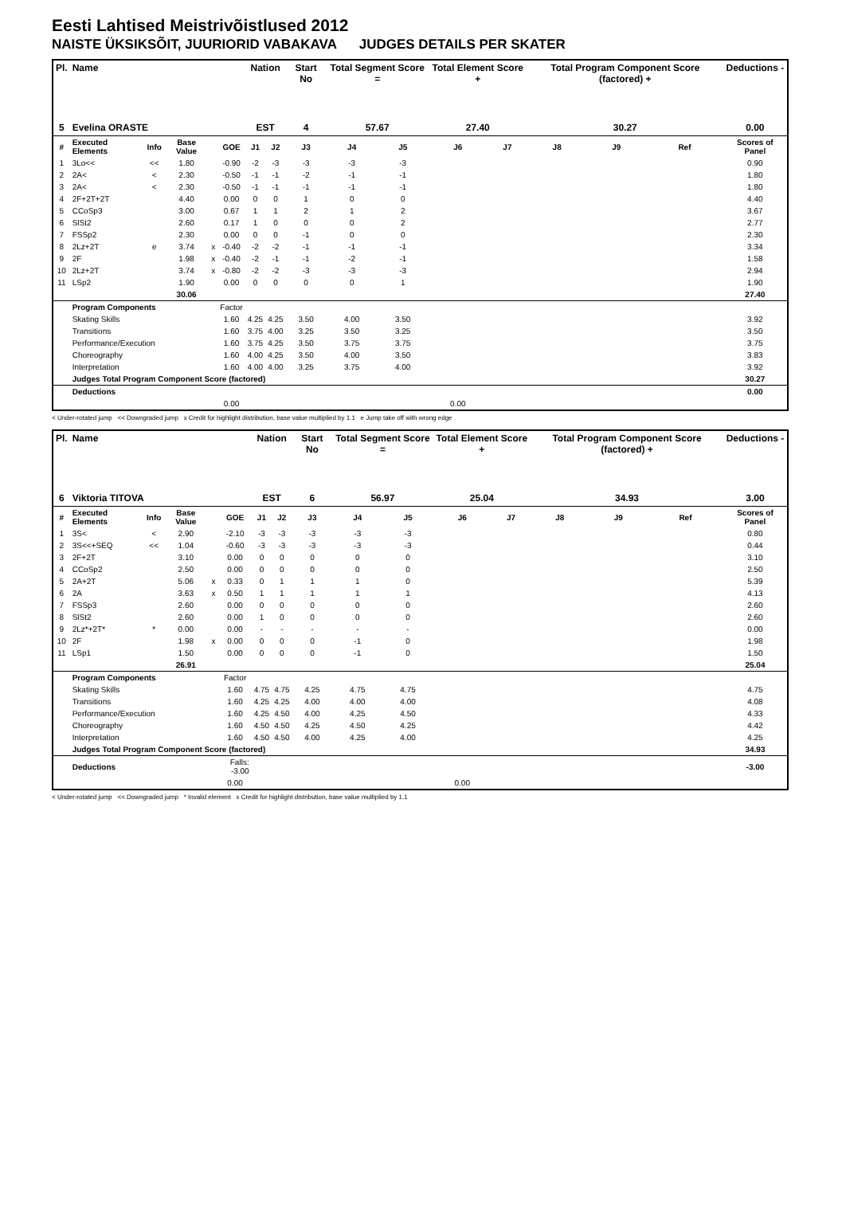Eesti Lahtised Meistrivõistlused 2012
NAISTE ÜKSIKSÕIT, JUURIORID VABAKAVA JUDGES DETAILS PER SKATER
| Pl. | Name | | | | | Nation | | Start No | Total Segment Score = | | Total Element Score + | | Total Program Component Score (factored) + | | | Deductions - |
| --- | --- | --- | --- | --- | --- | --- | --- | --- | --- | --- | --- | --- | --- | --- | --- | --- |
| 5 | Evelina ORASTE | | | | | EST | | 4 | 57.67 | | 27.40 | | 30.27 | | | 0.00 |
| # | Executed Elements | Info | Base Value | | GOE | J1 | J2 | J3 | J4 | J5 | J6 | J7 | J8 | J9 | Ref | Scores of Panel |
| 1 | 3Lo<< | << | 1.80 | | -0.90 | -2 | -3 | -3 | -3 | -3 | | | | | | 0.90 |
| 2 | 2A< | < | 2.30 | | -0.50 | -1 | -1 | -2 | -1 | -1 | | | | | | 1.80 |
| 3 | 2A< | < | 2.30 | | -0.50 | -1 | -1 | -1 | -1 | -1 | | | | | | 1.80 |
| 4 | 2F+2T+2T | | 4.40 | | 0.00 | 0 | 0 | 1 | 0 | 0 | | | | | | 4.40 |
| 5 | CCoSp3 | | 3.00 | | 0.67 | 1 | 1 | 2 | 1 | 2 | | | | | | 3.67 |
| 6 | SlSt2 | | 2.60 | | 0.17 | 1 | 0 | 0 | 0 | 2 | | | | | | 2.77 |
| 7 | FSSp2 | | 2.30 | | 0.00 | 0 | 0 | -1 | 0 | 0 | | | | | | 2.30 |
| 8 | 2Lz+2T | e | 3.74 | x | -0.40 | -2 | -2 | -1 | -1 | -1 | | | | | | 3.34 |
| 9 | 2F | | 1.98 | x | -0.40 | -2 | -1 | -1 | -2 | -1 | | | | | | 1.58 |
| 10 | 2Lz+2T | | 3.74 | x | -0.80 | -2 | -2 | -3 | -3 | -3 | | | | | | 2.94 |
| 11 | LSp2 | | 1.90 | | 0.00 | 0 | 0 | 0 | 0 | 1 | | | | | | 1.90 |
| | | | 30.06 | | | | | | | | | | | | | 27.40 |
| | Program Components | | | | Factor | | | | | | | | | | | |
| | Skating Skills | | | | 1.60 | 4.25 | 4.25 | 3.50 | 4.00 | 3.50 | | | | | | 3.92 |
| | Transitions | | | | 1.60 | 3.75 | 4.00 | 3.25 | 3.50 | 3.25 | | | | | | 3.50 |
| | Performance/Execution | | | | 1.60 | 3.75 | 4.25 | 3.50 | 3.75 | 3.75 | | | | | | 3.75 |
| | Choreography | | | | 1.60 | 4.00 | 4.25 | 3.50 | 4.00 | 3.50 | | | | | | 3.83 |
| | Interpretation | | | | 1.60 | 4.00 | 4.00 | 3.25 | 3.75 | 4.00 | | | | | | 3.92 |
| | Judges Total Program Component Score (factored) | | | | | | | | | | | | | | | 30.27 |
| | Deductions | | | | | | | | | | | | | | | 0.00 |
| | | | | | 0.00 | | | | | | 0.00 | | | | | |
< Under-rotated jump << Downgraded jump x Credit for highlight distribution, base value multiplied by 1.1 e Jump take off with wrong edge
| Pl. | Name | | | | | Nation | | Start No | Total Segment Score = | | Total Element Score + | | Total Program Component Score (factored) + | | | Deductions - |
| --- | --- | --- | --- | --- | --- | --- | --- | --- | --- | --- | --- | --- | --- | --- | --- | --- |
| 6 | Viktoria TITOVA | | | | | EST | | 6 | 56.97 | | 25.04 | | 34.93 | | | 3.00 |
| # | Executed Elements | Info | Base Value | | GOE | J1 | J2 | J3 | J4 | J5 | J6 | J7 | J8 | J9 | Ref | Scores of Panel |
| 1 | 3S< | < | 2.90 | | -2.10 | -3 | -3 | -3 | -3 | -3 | | | | | | 0.80 |
| 2 | 3S<<+SEQ | << | 1.04 | | -0.60 | -3 | -3 | -3 | -3 | -3 | | | | | | 0.44 |
| 3 | 2F+2T | | 3.10 | | 0.00 | 0 | 0 | 0 | 0 | 0 | | | | | | 3.10 |
| 4 | CCoSp2 | | 2.50 | | 0.00 | 0 | 0 | 0 | 0 | 0 | | | | | | 2.50 |
| 5 | 2A+2T | | 5.06 | x | 0.33 | 0 | 1 | 1 | 1 | 0 | | | | | | 5.39 |
| 6 | 2A | | 3.63 | x | 0.50 | 1 | 1 | 1 | 1 | 1 | | | | | | 4.13 |
| 7 | FSSp3 | | 2.60 | | 0.00 | 0 | 0 | 0 | 0 | 0 | | | | | | 2.60 |
| 8 | SlSt2 | | 2.60 | | 0.00 | 1 | 0 | 0 | 0 | 0 | | | | | | 2.60 |
| 9 | 2Lz*+2T* | * | 0.00 | | 0.00 | - | - | - | - | - | | | | | | 0.00 |
| 10 | 2F | | 1.98 | x | 0.00 | 0 | 0 | 0 | -1 | 0 | | | | | | 1.98 |
| 11 | LSp1 | | 1.50 | | 0.00 | 0 | 0 | 0 | -1 | 0 | | | | | | 1.50 |
| | | | 26.91 | | | | | | | | | | | | | 25.04 |
| | Program Components | | | | Factor | | | | | | | | | | | |
| | Skating Skills | | | | 1.60 | 4.75 | 4.75 | 4.25 | 4.75 | 4.75 | | | | | | 4.75 |
| | Transitions | | | | 1.60 | 4.25 | 4.25 | 4.00 | 4.00 | 4.00 | | | | | | 4.08 |
| | Performance/Execution | | | | 1.60 | 4.25 | 4.50 | 4.00 | 4.25 | 4.50 | | | | | | 4.33 |
| | Choreography | | | | 1.60 | 4.50 | 4.50 | 4.25 | 4.50 | 4.25 | | | | | | 4.42 |
| | Interpretation | | | | 1.60 | 4.50 | 4.50 | 4.00 | 4.25 | 4.00 | | | | | | 4.25 |
| | Judges Total Program Component Score (factored) | | | | | | | | | | | | | | | 34.93 |
| | Deductions | | | Falls: -3.00 | | | | | | | | | | | | -3.00 |
| | | | | | 0.00 | | | | | | 0.00 | | | | | |
< Under-rotated jump << Downgraded jump * Invalid element x Credit for highlight distribution, base value multiplied by 1.1